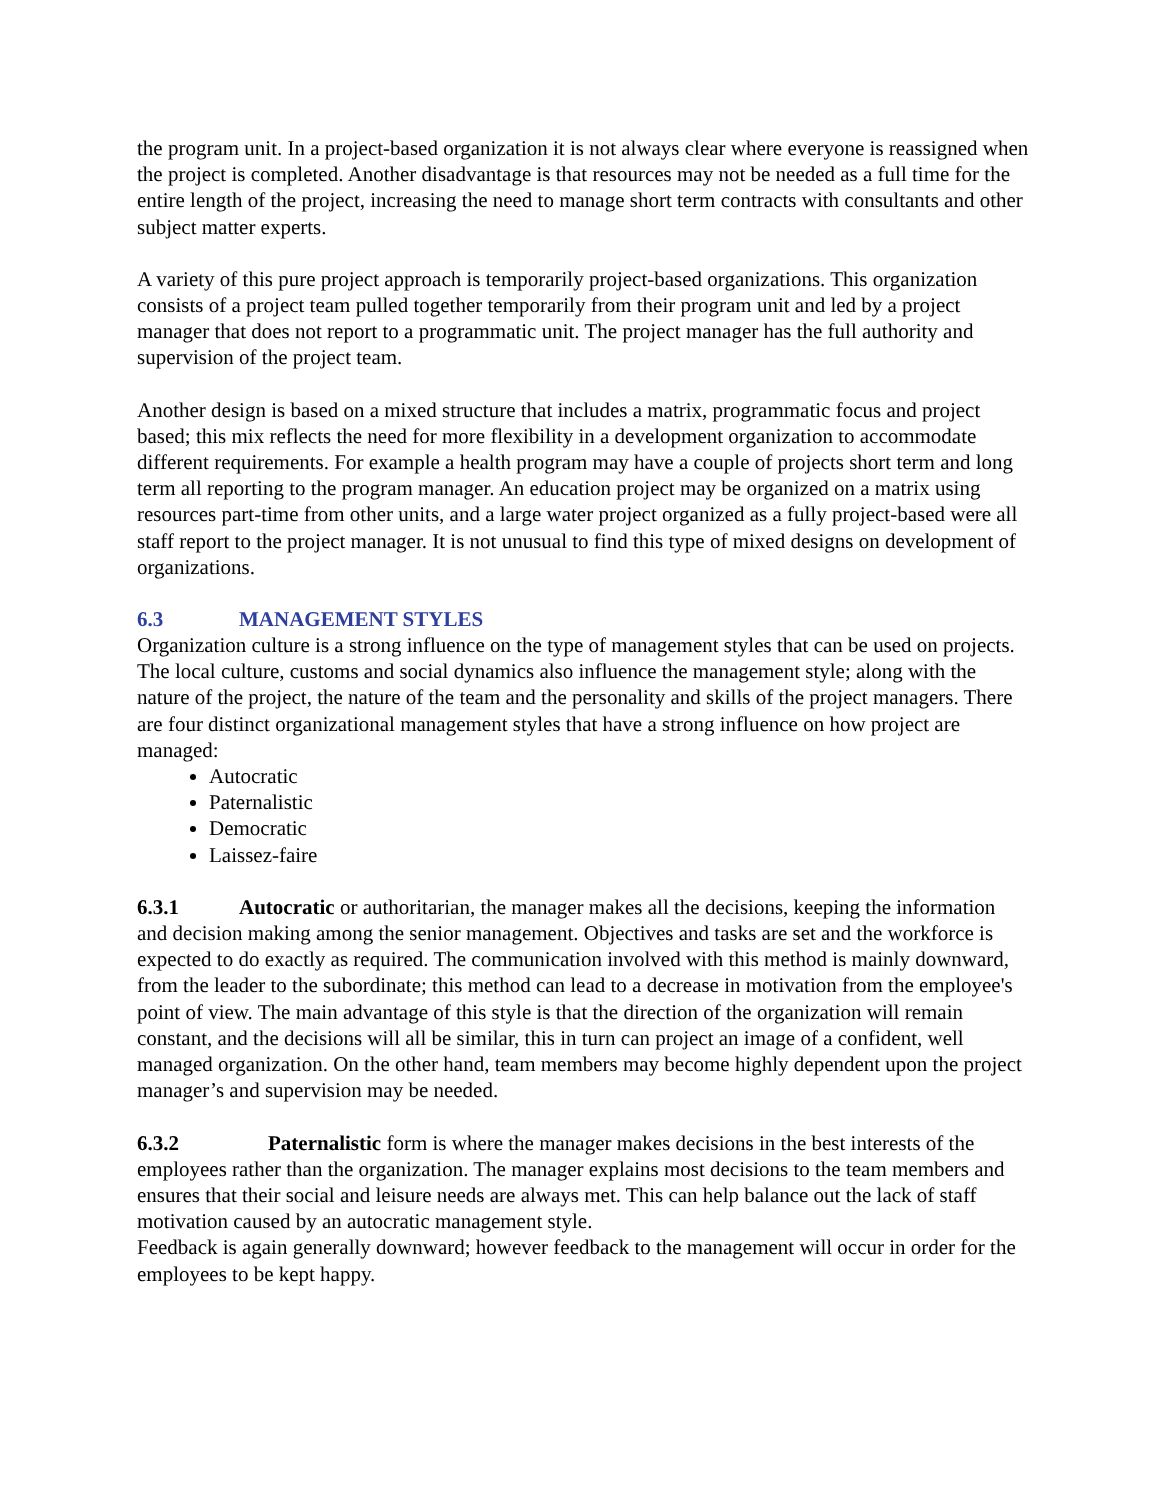the program unit. In a project-based organization it is not always clear where everyone is reassigned when the project is completed. Another disadvantage is that resources may not be needed as a full time for the entire length of the project, increasing the need to manage short term contracts with consultants and other subject matter experts.
A variety of this pure project approach is temporarily project-based organizations. This organization consists of a project team pulled together temporarily from their program unit and led by a project manager that does not report to a programmatic unit. The project manager has the full authority and supervision of the project team.
Another design is based on a mixed structure that includes a matrix, programmatic focus and project based; this mix reflects the need for more flexibility in a development organization to accommodate different requirements. For example a health program may have a couple of projects short term and long term all reporting to the program manager. An education project may be organized on a matrix using resources part-time from other units, and a large water project organized as a fully project-based were all staff report to the project manager. It is not unusual to find this type of mixed designs on development of organizations.
6.3 MANAGEMENT STYLES
Organization culture is a strong influence on the type of management styles that can be used on projects. The local culture, customs and social dynamics also influence the management style; along with the nature of the project, the nature of the team and the personality and skills of the project managers. There are four distinct organizational management styles that have a strong influence on how project are managed:
Autocratic
Paternalistic
Democratic
Laissez-faire
6.3.1 Autocratic or authoritarian, the manager makes all the decisions, keeping the information and decision making among the senior management. Objectives and tasks are set and the workforce is expected to do exactly as required. The communication involved with this method is mainly downward, from the leader to the subordinate; this method can lead to a decrease in motivation from the employee's point of view. The main advantage of this style is that the direction of the organization will remain constant, and the decisions will all be similar, this in turn can project an image of a confident, well managed organization. On the other hand, team members may become highly dependent upon the project manager’s and supervision may be needed.
6.3.2 Paternalistic form is where the manager makes decisions in the best interests of the employees rather than the organization. The manager explains most decisions to the team members and ensures that their social and leisure needs are always met. This can help balance out the lack of staff motivation caused by an autocratic management style.
Feedback is again generally downward; however feedback to the management will occur in order for the employees to be kept happy.